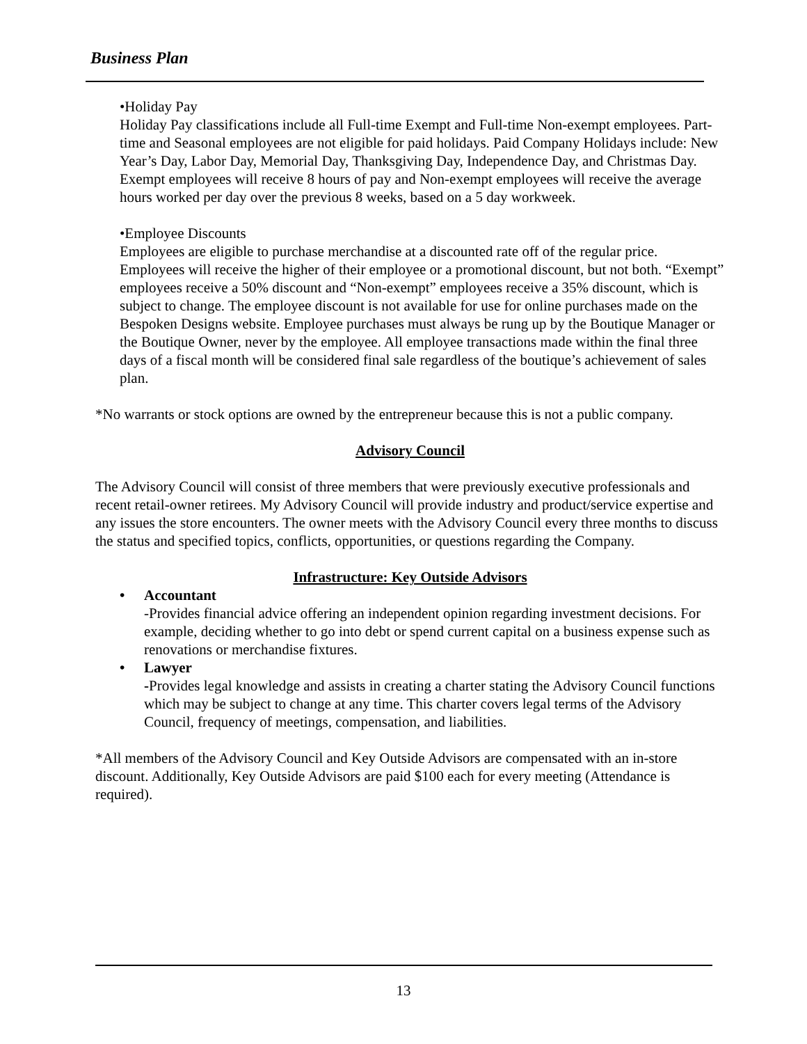Business Plan
•Holiday Pay
Holiday Pay classifications include all Full-time Exempt and Full-time Non-exempt employees. Part-time and Seasonal employees are not eligible for paid holidays. Paid Company Holidays include: New Year’s Day, Labor Day, Memorial Day, Thanksgiving Day, Independence Day, and Christmas Day. Exempt employees will receive 8 hours of pay and Non-exempt employees will receive the average hours worked per day over the previous 8 weeks, based on a 5 day workweek.
•Employee Discounts
Employees are eligible to purchase merchandise at a discounted rate off of the regular price. Employees will receive the higher of their employee or a promotional discount, but not both. “Exempt” employees receive a 50% discount and “Non-exempt” employees receive a 35% discount, which is subject to change. The employee discount is not available for use for online purchases made on the Bespoken Designs website. Employee purchases must always be rung up by the Boutique Manager or the Boutique Owner, never by the employee. All employee transactions made within the final three days of a fiscal month will be considered final sale regardless of the boutique’s achievement of sales plan.
*No warrants or stock options are owned by the entrepreneur because this is not a public company.
Advisory Council
The Advisory Council will consist of three members that were previously executive professionals and recent retail-owner retirees. My Advisory Council will provide industry and product/service expertise and any issues the store encounters. The owner meets with the Advisory Council every three months to discuss the status and specified topics, conflicts, opportunities, or questions regarding the Company.
Infrastructure: Key Outside Advisors
• Accountant
-Provides financial advice offering an independent opinion regarding investment decisions. For example, deciding whether to go into debt or spend current capital on a business expense such as renovations or merchandise fixtures.
• Lawyer
-Provides legal knowledge and assists in creating a charter stating the Advisory Council functions which may be subject to change at any time. This charter covers legal terms of the Advisory Council, frequency of meetings, compensation, and liabilities.
*All members of the Advisory Council and Key Outside Advisors are compensated with an in-store discount. Additionally, Key Outside Advisors are paid $100 each for every meeting (Attendance is required).
13